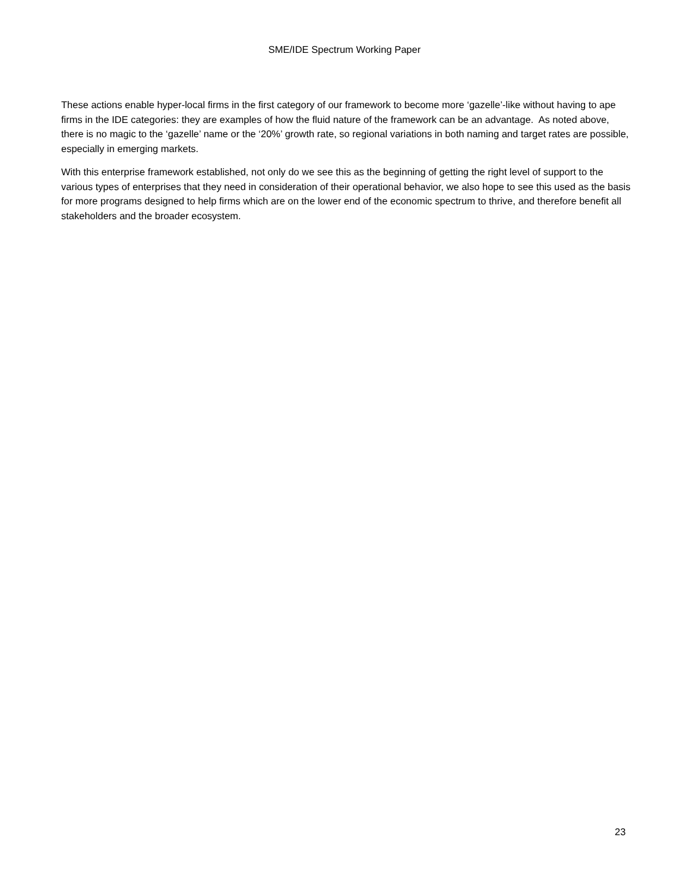SME/IDE Spectrum Working Paper
These actions enable hyper-local firms in the first category of our framework to become more ‘gazelle’-like without having to ape firms in the IDE categories: they are examples of how the fluid nature of the framework can be an advantage. As noted above, there is no magic to the ‘gazelle’ name or the ‘20%’ growth rate, so regional variations in both naming and target rates are possible, especially in emerging markets.
With this enterprise framework established, not only do we see this as the beginning of getting the right level of support to the various types of enterprises that they need in consideration of their operational behavior, we also hope to see this used as the basis for more programs designed to help firms which are on the lower end of the economic spectrum to thrive, and therefore benefit all stakeholders and the broader ecosystem.
23